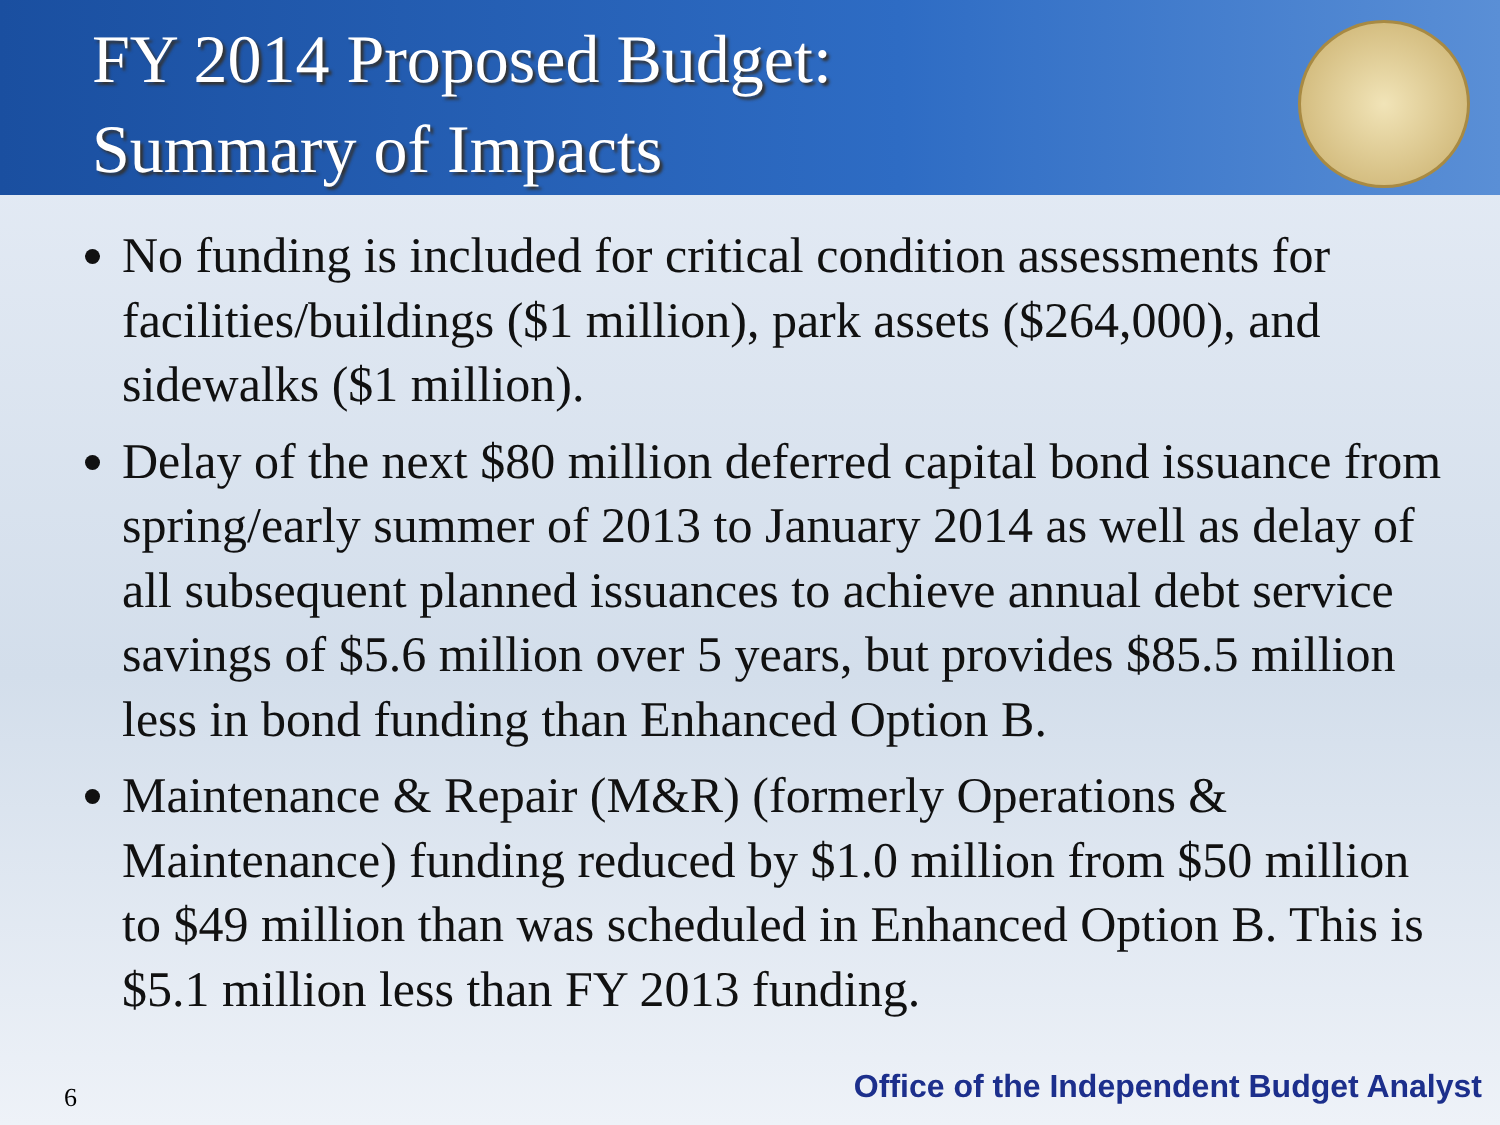FY 2014 Proposed Budget:
Summary of Impacts
No funding is included for critical condition assessments for facilities/buildings ($1 million), park assets ($264,000), and sidewalks ($1 million).
Delay of the next $80 million deferred capital bond issuance from spring/early summer of 2013 to January 2014 as well as delay of all subsequent planned issuances to achieve annual debt service savings of $5.6 million over 5 years, but provides $85.5 million less in bond funding than Enhanced Option B.
Maintenance & Repair (M&R) (formerly Operations & Maintenance) funding reduced by $1.0 million from $50 million to $49 million than was scheduled in Enhanced Option B. This is $5.1 million less than FY 2013 funding.
6 Office of the Independent Budget Analyst